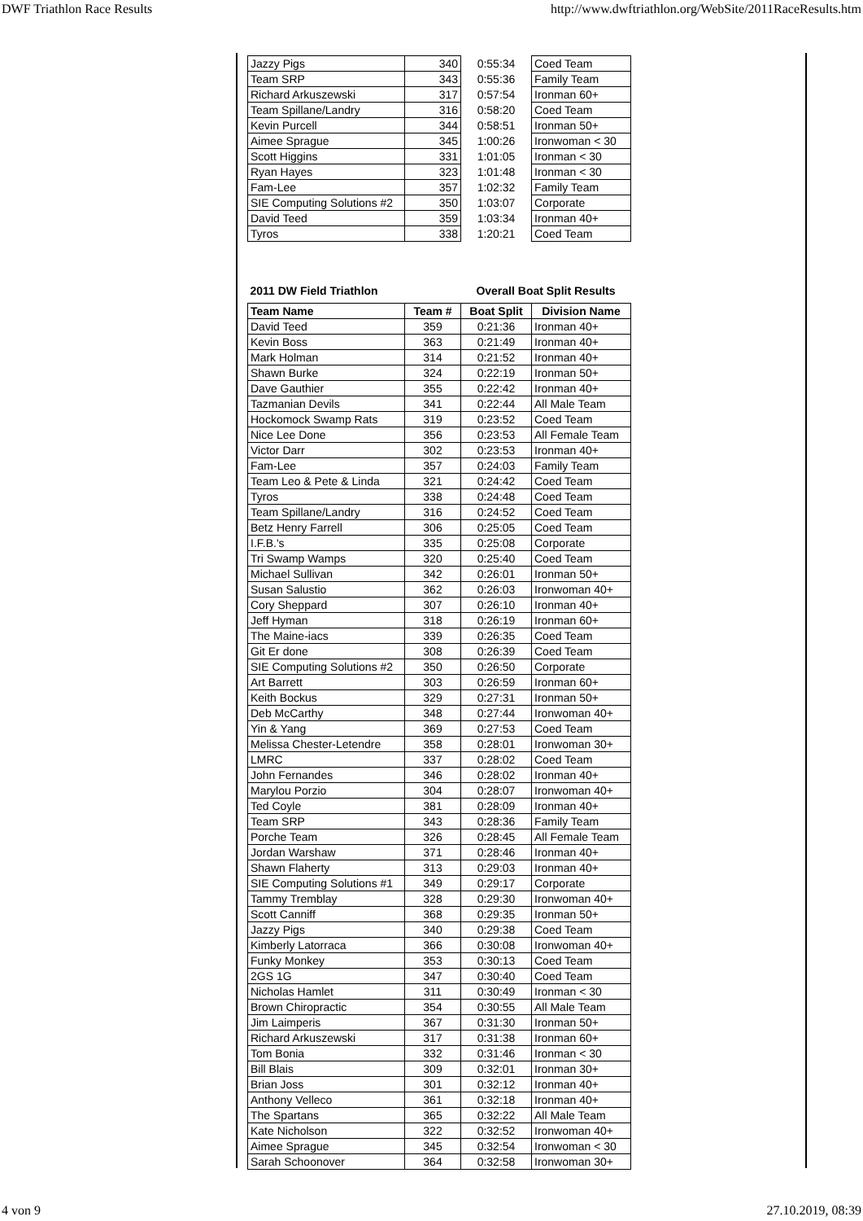DWF Triathlon Race Results http://www.dwftriathlon.org/WebSite/2011RaceResults.htm
| Jazzy Pigs | 340 | 0:55:34 | Coed Team |
| Team SRP | 343 | 0:55:36 | Family Team |
| Richard Arkuszewski | 317 | 0:57:54 | Ironman 60+ |
| Team Spillane/Landry | 316 | 0:58:20 | Coed Team |
| Kevin Purcell | 344 | 0:58:51 | Ironman 50+ |
| Aimee Sprague | 345 | 1:00:26 | Ironwoman < 30 |
| Scott Higgins | 331 | 1:01:05 | Ironman < 30 |
| Ryan Hayes | 323 | 1:01:48 | Ironman < 30 |
| Fam-Lee | 357 | 1:02:32 | Family Team |
| SIE Computing Solutions #2 | 350 | 1:03:07 | Corporate |
| David Teed | 359 | 1:03:34 | Ironman 40+ |
| Tyros | 338 | 1:20:21 | Coed Team |
| 2011 DW Field Triathlon | | Overall Boat Split Results | |
| Team Name | Team # | Boat Split | Division Name |
| David Teed | 359 | 0:21:36 | Ironman 40+ |
| Kevin Boss | 363 | 0:21:49 | Ironman 40+ |
| Mark Holman | 314 | 0:21:52 | Ironman 40+ |
| Shawn Burke | 324 | 0:22:19 | Ironman 50+ |
| Dave Gauthier | 355 | 0:22:42 | Ironman 40+ |
| Tazmanian Devils | 341 | 0:22:44 | All Male Team |
| Hockomock Swamp Rats | 319 | 0:23:52 | Coed Team |
| Nice Lee Done | 356 | 0:23:53 | All Female Team |
| Victor Darr | 302 | 0:23:53 | Ironman 40+ |
| Fam-Lee | 357 | 0:24:03 | Family Team |
| Team Leo & Pete & Linda | 321 | 0:24:42 | Coed Team |
| Tyros | 338 | 0:24:48 | Coed Team |
| Team Spillane/Landry | 316 | 0:24:52 | Coed Team |
| Betz Henry Farrell | 306 | 0:25:05 | Coed Team |
| I.F.B.'s | 335 | 0:25:08 | Corporate |
| Tri Swamp Wamps | 320 | 0:25:40 | Coed Team |
| Michael Sullivan | 342 | 0:26:01 | Ironman 50+ |
| Susan Salustio | 362 | 0:26:03 | Ironwoman 40+ |
| Cory Sheppard | 307 | 0:26:10 | Ironman 40+ |
| Jeff Hyman | 318 | 0:26:19 | Ironman 60+ |
| The Maine-iacs | 339 | 0:26:35 | Coed Team |
| Git Er done | 308 | 0:26:39 | Coed Team |
| SIE Computing Solutions #2 | 350 | 0:26:50 | Corporate |
| Art Barrett | 303 | 0:26:59 | Ironman 60+ |
| Keith Bockus | 329 | 0:27:31 | Ironman 50+ |
| Deb McCarthy | 348 | 0:27:44 | Ironwoman 40+ |
| Yin & Yang | 369 | 0:27:53 | Coed Team |
| Melissa Chester-Letendre | 358 | 0:28:01 | Ironwoman 30+ |
| LMRC | 337 | 0:28:02 | Coed Team |
| John Fernandes | 346 | 0:28:02 | Ironman 40+ |
| Marylou Porzio | 304 | 0:28:07 | Ironwoman 40+ |
| Ted Coyle | 381 | 0:28:09 | Ironman 40+ |
| Team SRP | 343 | 0:28:36 | Family Team |
| Porche Team | 326 | 0:28:45 | All Female Team |
| Jordan Warshaw | 371 | 0:28:46 | Ironman 40+ |
| Shawn Flaherty | 313 | 0:29:03 | Ironman 40+ |
| SIE Computing Solutions #1 | 349 | 0:29:17 | Corporate |
| Tammy Tremblay | 328 | 0:29:30 | Ironwoman 40+ |
| Scott Canniff | 368 | 0:29:35 | Ironman 50+ |
| Jazzy Pigs | 340 | 0:29:38 | Coed Team |
| Kimberly Latorraca | 366 | 0:30:08 | Ironwoman 40+ |
| Funky Monkey | 353 | 0:30:13 | Coed Team |
| 2GS 1G | 347 | 0:30:40 | Coed Team |
| Nicholas Hamlet | 311 | 0:30:49 | Ironman < 30 |
| Brown Chiropractic | 354 | 0:30:55 | All Male Team |
| Jim Laimperis | 367 | 0:31:30 | Ironman 50+ |
| Richard Arkuszewski | 317 | 0:31:38 | Ironman 60+ |
| Tom Bonia | 332 | 0:31:46 | Ironman < 30 |
| Bill Blais | 309 | 0:32:01 | Ironman 30+ |
| Brian Joss | 301 | 0:32:12 | Ironman 40+ |
| Anthony Velleco | 361 | 0:32:18 | Ironman 40+ |
| The Spartans | 365 | 0:32:22 | All Male Team |
| Kate Nicholson | 322 | 0:32:52 | Ironwoman 40+ |
| Aimee Sprague | 345 | 0:32:54 | Ironwoman < 30 |
| Sarah Schoonover | 364 | 0:32:58 | Ironwoman 30+ |
4 von 9 27.10.2019, 08:39